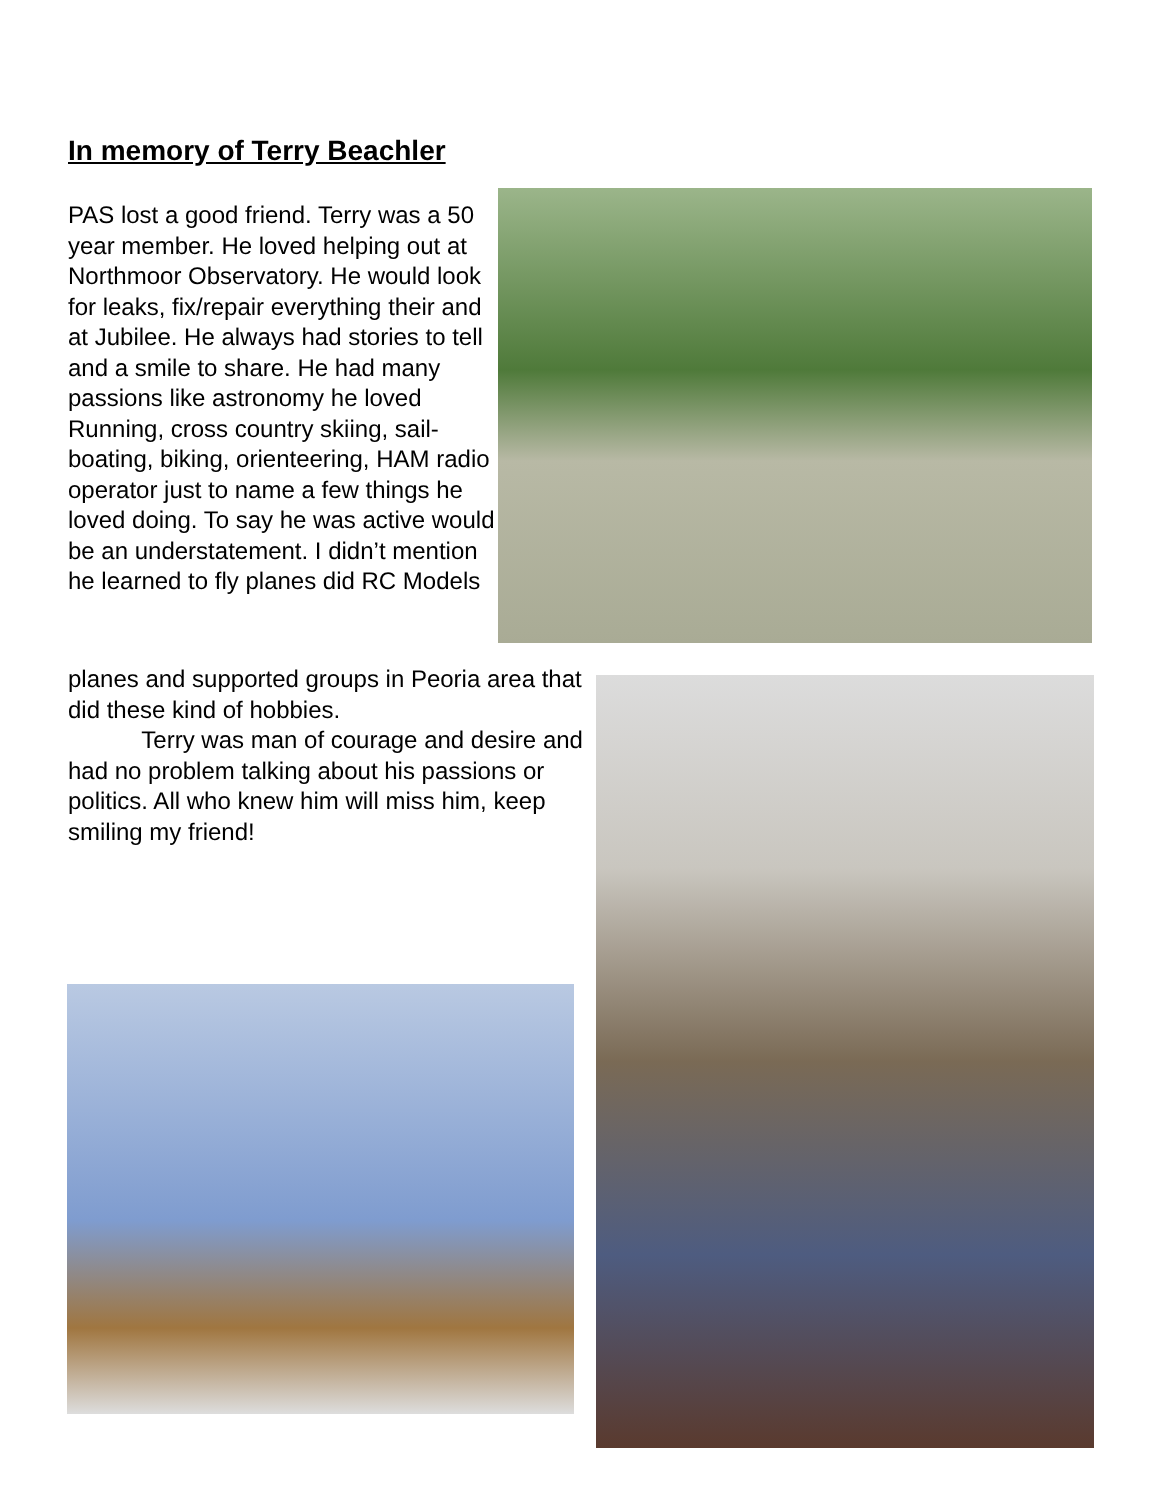In memory of Terry Beachler
PAS lost a good friend. Terry was a 50 year member. He loved helping out at Northmoor Observatory. He would look for leaks, fix/repair everything their and at Jubilee. He always had stories to tell and a smile to share. He had many passions like astronomy he loved Running, cross country skiing, sail-boating, biking, orienteering, HAM radio operator just to name a few things he loved doing. To say he was active would be an understatement. I didn’t mention he learned to fly planes did RC Models
planes and supported groups in Peoria area that did these kind of hobbies.
Terry was man of courage and desire and had no problem talking about his passions or politics. All who knew him will miss him, keep smiling my friend!